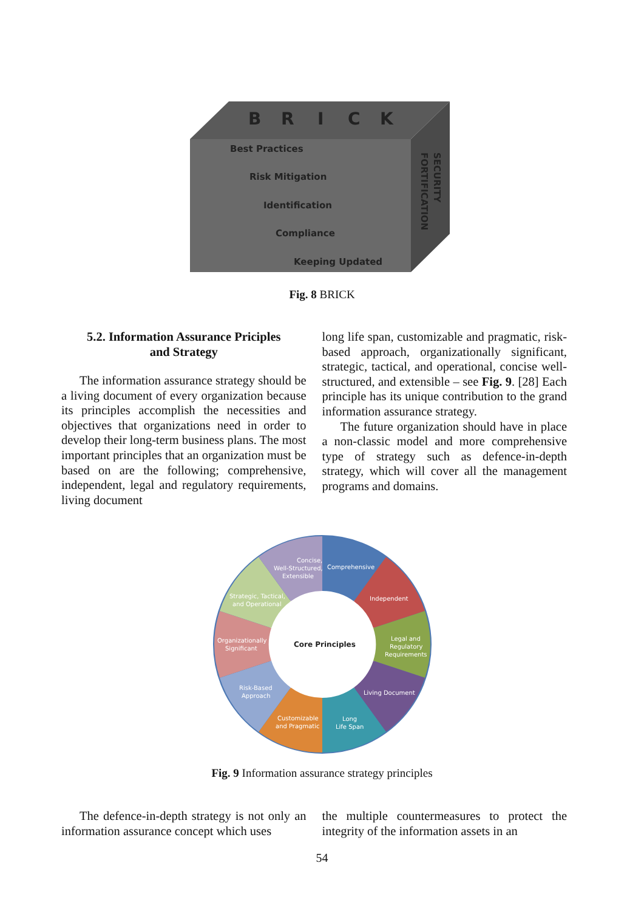B
R
I
C
K
Best Practices
Risk Mitigation
Identification
Compliance
Keeping Updated
SECURITY
FORTIFICATION
Fig. 8 BRICK
5.2. Information Assurance Priciples
and Strategy
The information assurance strategy should be a living document of every organization because its principles accomplish the necessities and objectives that organizations need in order to develop their long-term business plans. The most important principles that an organization must be based on are the following; comprehensive, independent, legal and regulatory requirements, living document
long life span, customizable and pragmatic, risk-based approach, organizationally significant, strategic, tactical, and operational, concise well-structured, and extensible – see Fig. 9. [28] Each principle has its unique contribution to the grand information assurance strategy.
The future organization should have in place a non-classic model and more comprehensive type of strategy such as defence-in-depth strategy, which will cover all the management programs and domains.
Concise,
Well-Structured,
Extensible
Comprehensive
Independent
Legal and
Regulatory
Requirements
Living Document
Long
Life Span
Customizable
and Pragmatic
Risk-Based
Approach
Organizationally
Significant
Strategic, Tactical,
and Operational
Core Principles
Fig. 9 Information assurance strategy principles
The defence-in-depth strategy is not only an information assurance concept which uses
the multiple countermeasures to protect the integrity of the information assets in an
54